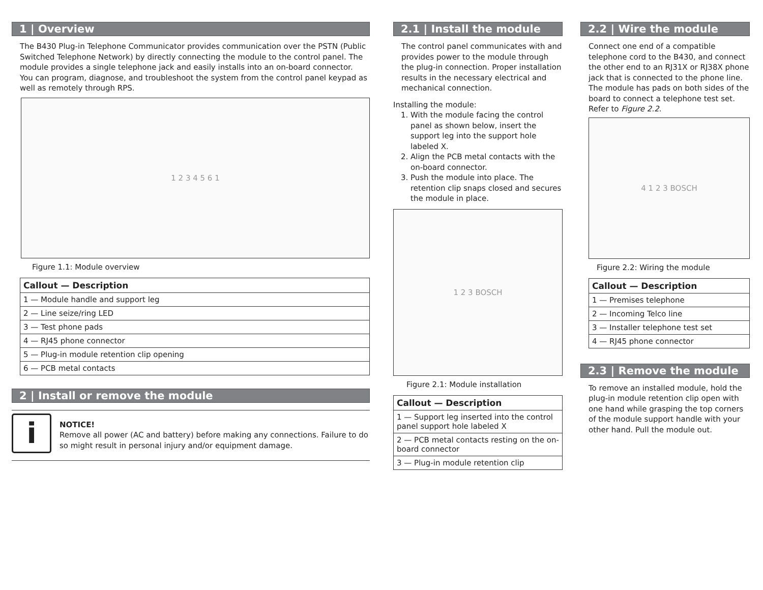1 | Overview
The B430 Plug-in Telephone Communicator provides communication over the PSTN (Public Switched Telephone Network) by directly connecting the module to the control panel. The module provides a single telephone jack and easily installs into an on-board connector.
You can program, diagnose, and troubleshoot the system from the control panel keypad as well as remotely through RPS.
1 2 3 4 5 6 1
Figure 1.1: Module overview
| Callout — Description |
| --- |
| 1 — Module handle and support leg |
| 2 — Line seize/ring LED |
| 3 — Test phone pads |
| 4 — RJ45 phone connector |
| 5 — Plug-in module retention clip opening |
| 6 — PCB metal contacts |
2 | Install or remove the module
i
NOTICE!
Remove all power (AC and battery) before making any connections. Failure to do so might result in personal injury and/or equipment damage.
2.1 | Install the module
The control panel communicates with and provides power to the module through the plug-in connection. Proper installation results in the necessary electrical and mechanical connection.
Installing the module:
1. With the module facing the control panel as shown below, insert the support leg into the support hole labeled X.
2. Align the PCB metal contacts with the on-board connector.
3. Push the module into place. The retention clip snaps closed and secures the module in place.
1 2 3 BOSCH
Figure 2.1: Module installation
| Callout — Description |
| --- |
| 1 — Support leg inserted into the control panel support hole labeled X |
| 2 — PCB metal contacts resting on the on-board connector |
| 3 — Plug-in module retention clip |
2.2 | Wire the module
Connect one end of a compatible telephone cord to the B430, and connect the other end to an RJ31X or RJ38X phone jack that is connected to the phone line. The module has pads on both sides of the board to connect a telephone test set. Refer to Figure 2.2.
4 1 2 3 BOSCH
Figure 2.2: Wiring the module
| Callout — Description |
| --- |
| 1 — Premises telephone |
| 2 — Incoming Telco line |
| 3 — Installer telephone test set |
| 4 — RJ45 phone connector |
2.3 | Remove the module
To remove an installed module, hold the plug-in module retention clip open with one hand while grasping the top corners of the module support handle with your other hand. Pull the module out.